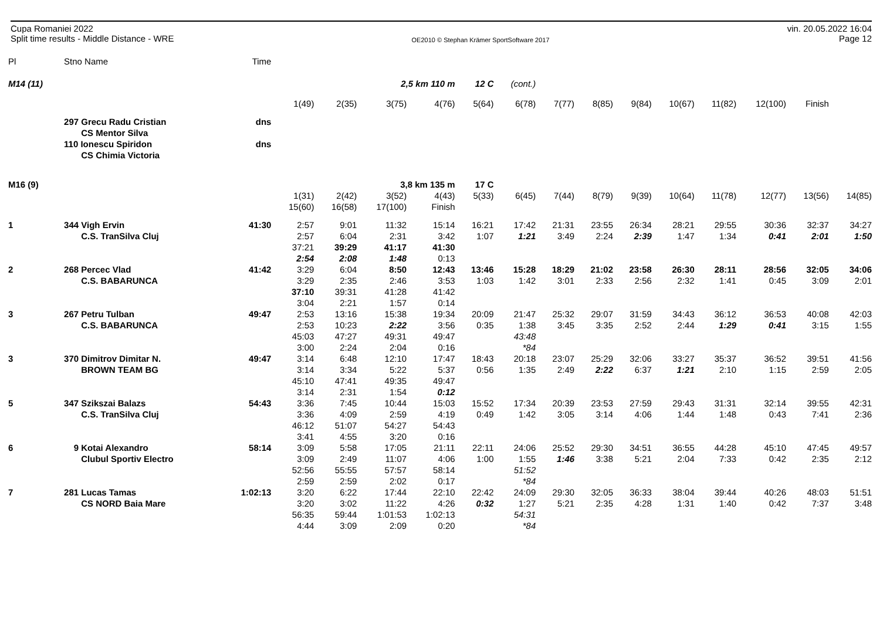Cupa Romaniei 2022
Split time results - Middle Distance - WRE
OE2010 © Stephan Krämer SportSoftware 2017
vin. 20.05.2022 16:04
Page 12
| Pl | Stno Name | | Time | | | | | | | | | | | | | | |
| M14 (11) | | | | | | 2,5 km 110 m | | 12 C | (cont.) | | | | | | | | |
| | | | | 1(49) | 2(35) | 3(75) | 4(76) | 5(64) | 6(78) | 7(77) | 8(85) | 9(84) | 10(67) | 11(82) | 12(100) | Finish | |
| | 297 Grecu Radu Cristian CS Mentor Silva | | dns | | | | | | | | | | | | | | |
| | 110 Ionescu Spiridon CS Chimia Victoria | | dns | | | | | | | | | | | | | | |
| M16 (9) | | | | | | 3,8 km 135 m | | 17 C | | | | | | | | | |
| | | | | 1(31) 15(60) | 2(42) 16(58) | 3(52) 17(100) | 4(43) Finish | 5(33) | 6(45) | 7(44) | 8(79) | 9(39) | 10(64) | 11(78) | 12(77) | 13(56) | 14(85) |
| 1 | 344 Vigh Ervin C.S. TranSilva Cluj | | 41:30 | 2:57 2:57 37:21 2:54 | 9:01 6:04 39:29 2:08 | 11:32 2:31 41:17 1:48 | 15:14 3:42 41:30 0:13 | 16:21 1:07 | 17:42 1:21 | 21:31 3:49 | 23:55 2:24 | 26:34 2:39 | 28:21 1:47 | 29:55 1:34 | 30:36 0:41 | 32:37 2:01 | 34:27 1:50 |
| 2 | 268 Percec Vlad C.S. BABARUNCA | | 41:42 | 3:29 3:29 37:10 3:04 | 6:04 2:35 39:31 2:21 | 8:50 2:46 41:28 1:57 | 12:43 3:53 41:42 0:14 | 13:46 1:03 | 15:28 1:42 | 18:29 3:01 | 21:02 2:33 | 23:58 2:56 | 26:30 2:32 | 28:11 1:41 | 28:56 0:45 | 32:05 3:09 | 34:06 2:01 |
| 3 | 267 Petru Tulban C.S. BABARUNCA | | 49:47 | 2:53 2:53 45:03 3:00 | 13:16 10:23 47:27 2:24 | 15:38 2:22 49:31 2:04 | 19:34 3:56 49:47 0:16 | 20:09 0:35 | 21:47 1:38 43:48 *84 | 25:32 3:45 | 29:07 3:35 | 31:59 2:52 | 34:43 2:44 | 36:12 1:29 | 36:53 0:41 | 40:08 3:15 | 42:03 1:55 |
| 3 | 370 Dimitrov Dimitar N. BROWN TEAM BG | | 49:47 | 3:14 3:14 45:10 3:14 | 6:48 3:34 47:41 2:31 | 12:10 5:22 49:35 1:54 | 17:47 5:37 49:47 0:12 | 18:43 0:56 | 20:18 1:35 | 23:07 2:49 | 25:29 2:22 | 32:06 6:37 | 33:27 1:21 | 35:37 2:10 | 36:52 1:15 | 39:51 2:59 | 41:56 2:05 |
| 5 | 347 Szikszai Balazs C.S. TranSilva Cluj | | 54:43 | 3:36 3:36 46:12 3:41 | 7:45 4:09 51:07 4:55 | 10:44 2:59 54:27 3:20 | 15:03 4:19 54:43 0:16 | 15:52 0:49 | 17:34 1:42 | 20:39 3:05 | 23:53 3:14 | 27:59 4:06 | 29:43 1:44 | 31:31 1:48 | 32:14 0:43 | 39:55 7:41 | 42:31 2:36 |
| 6 | 9 Kotai Alexandro Clubul Sportiv Electro | | 58:14 | 3:09 3:09 52:56 2:59 | 5:58 2:49 55:55 2:59 | 17:05 11:07 57:57 2:02 | 21:11 4:06 58:14 0:17 | 22:11 1:00 | 24:06 1:55 51:52 *84 | 25:52 1:46 | 29:30 3:38 | 34:51 5:21 | 36:55 2:04 | 44:28 7:33 | 45:10 0:42 | 47:45 2:35 | 49:57 2:12 |
| 7 | 281 Lucas Tamas CS NORD Baia Mare | | 1:02:13 | 3:20 3:20 56:35 4:44 | 6:22 3:02 59:44 3:09 | 17:44 11:22 1:01:53 2:09 | 22:10 4:26 1:02:13 0:20 | 22:42 0:32 | 24:09 1:27 54:31 *84 | 29:30 5:21 | 32:05 2:35 | 36:33 4:28 | 38:04 1:31 | 39:44 1:40 | 40:26 0:42 | 48:03 7:37 | 51:51 3:48 |